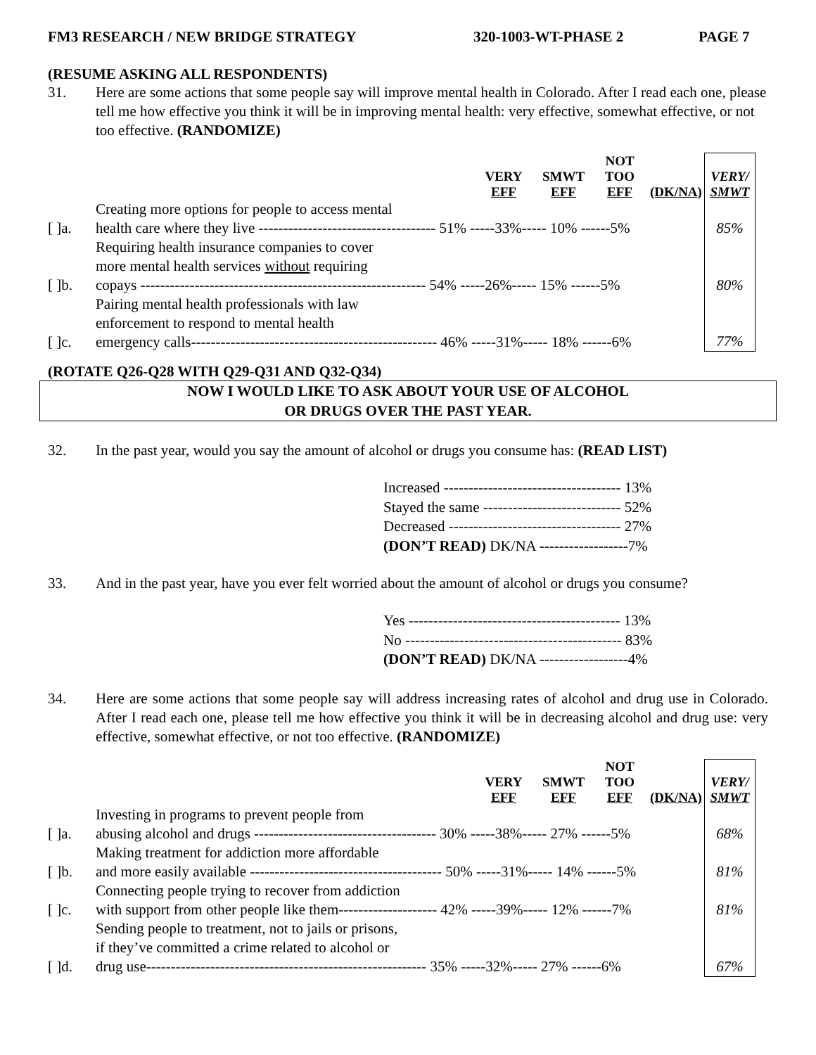FM3 RESEARCH / NEW BRIDGE STRATEGY 320-1003-WT-PHASE 2 PAGE 7
(RESUME ASKING ALL RESPONDENTS)
31. Here are some actions that some people say will improve mental health in Colorado. After I read each one, please tell me how effective you think it will be in improving mental health: very effective, somewhat effective, or not too effective. (RANDOMIZE)
| | | VERY EFF | SMWT EFF | NOT TOO EFF | (DK/NA) | VERY/ SMWT |
| [ ]a. | Creating more options for people to access mental health care where they live ------------------------------------ 51% -----33%----- 10% ------5% | | | | | 85% |
| [ ]b. | Requiring health insurance companies to cover more mental health services without requiring copays ---------------------------------------------------------- 54% -----26%----- 15% ------5% | | | | | 80% |
| [ ]c. | Pairing mental health professionals with law enforcement to respond to mental health emergency calls-------------------------------------------------- 46% -----31%----- 18% ------6% | | | | | 77% |
(ROTATE Q26-Q28 WITH Q29-Q31 AND Q32-Q34)
NOW I WOULD LIKE TO ASK ABOUT YOUR USE OF ALCOHOL
OR DRUGS OVER THE PAST YEAR.
32. In the past year, would you say the amount of alcohol or drugs you consume has: (READ LIST)
Increased ------------------------------------ 13%
Stayed the same ---------------------------- 52%
Decreased ----------------------------------- 27%
(DON’T READ) DK/NA ------------------7%
33. And in the past year, have you ever felt worried about the amount of alcohol or drugs you consume?
Yes ------------------------------------------- 13%
No -------------------------------------------- 83%
(DON’T READ) DK/NA ------------------4%
34. Here are some actions that some people say will address increasing rates of alcohol and drug use in Colorado. After I read each one, please tell me how effective you think it will be in decreasing alcohol and drug use: very effective, somewhat effective, or not too effective. (RANDOMIZE)
| | | VERY EFF | SMWT EFF | NOT TOO EFF | (DK/NA) | VERY/ SMWT |
| [ ]a. | Investing in programs to prevent people from abusing alcohol and drugs ------------------------------------- 30% -----38%----- 27% ------5% | | | | | 68% |
| [ ]b. | Making treatment for addiction more affordable and more easily available --------------------------------------- 50% -----31%----- 14% ------5% | | | | | 81% |
| [ ]c. | Connecting people trying to recover from addiction with support from other people like them-------------------- 42% -----39%----- 12% ------7% | | | | | 81% |
| [ ]d. | Sending people to treatment, not to jails or prisons, if they’ve committed a crime related to alcohol or drug use--------------------------------------------------------- 35% -----32%----- 27% ------6% | | | | | 67% |